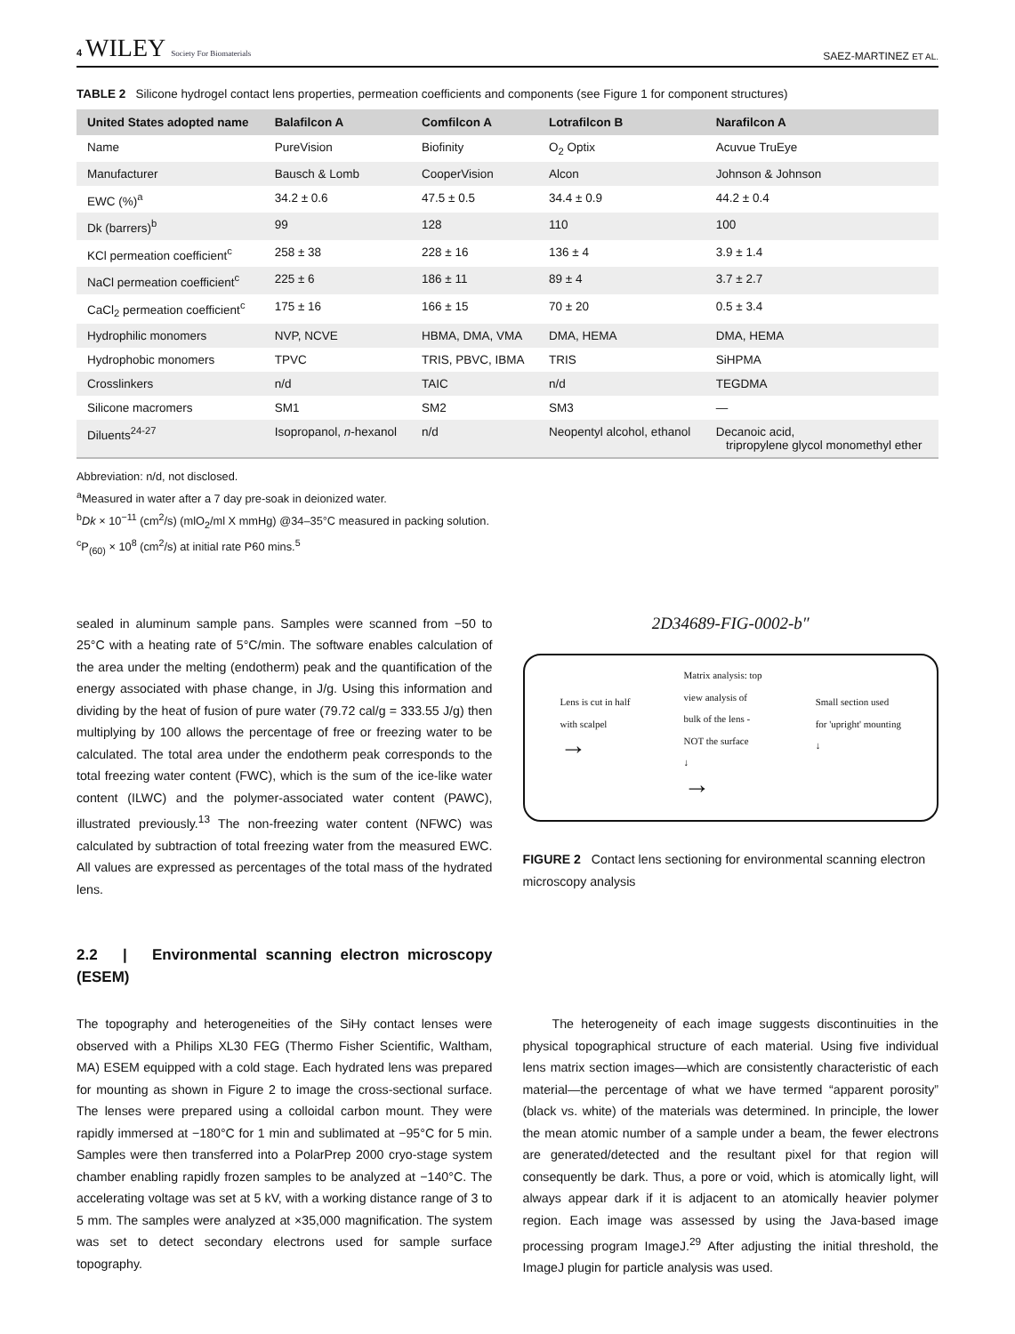4 WILEY Society For Biomaterials
SAEZ-MARTINEZ ET AL.
TABLE 2 Silicone hydrogel contact lens properties, permeation coefficients and components (see Figure 1 for component structures)
| United States adopted name | Balafilcon A | Comfilcon A | Lotrafilcon B | Narafilcon A |
| --- | --- | --- | --- | --- |
| Name | PureVision | Biofinity | O<sub>2</sub> Optix | Acuvue TruEye |
| Manufacturer | Bausch & Lomb | CooperVision | Alcon | Johnson & Johnson |
| EWC (%)<sup>a</sup> | 34.2 ± 0.6 | 47.5 ± 0.5 | 34.4 ± 0.9 | 44.2 ± 0.4 |
| Dk (barrers)<sup>b</sup> | 99 | 128 | 110 | 100 |
| KCl permeation coefficient<sup>c</sup> | 258 ± 38 | 228 ± 16 | 136 ± 4 | 3.9 ± 1.4 |
| NaCl permeation coefficient<sup>c</sup> | 225 ± 6 | 186 ± 11 | 89 ± 4 | 3.7 ± 2.7 |
| CaCl<sub>2</sub> permeation coefficient<sup>c</sup> | 175 ± 16 | 166 ± 15 | 70 ± 20 | 0.5 ± 3.4 |
| Hydrophilic monomers | NVP, NCVE | HBMA, DMA, VMA | DMA, HEMA | DMA, HEMA |
| Hydrophobic monomers | TPVC | TRIS, PBVC, IBMA | TRIS | SiHPMA |
| Crosslinkers | n/d | TAIC | n/d | TEGDMA |
| Silicone macromers | SM1 | SM2 | SM3 | — |
| Diluents<sup>24-27</sup> | Isopropanol, n -hexanol | n/d | Neopentyl alcohol, ethanol | Decanoic acid, tripropylene glycol monomethyl ether |
Abbreviation: n/d, not disclosed.
<sup>a</sup> Measured in water after a 7 day pre-soak in deionized water.
<sup>b</sup> Dk × 10<sup>−11</sup> (cm<sup>2</sup>/s) (mlO<sub>2</sub>/ml X mmHg) @34–35°C measured in packing solution.
<sup>c</sup> P<sub>(60)</sub> × 10<sup>8</sup> (cm<sup>2</sup>/s) at initial rate P60 mins.<sup>5</sup>
sealed in aluminum sample pans. Samples were scanned from −50 to 25°C with a heating rate of 5°C/min. The software enables calculation of the area under the melting (endotherm) peak and the quantification of the energy associated with phase change, in J/g. Using this information and dividing by the heat of fusion of pure water (79.72 cal/g = 333.55 J/g) then multiplying by 100 allows the percentage of free or freezing water to be calculated. The total area under the endotherm peak corresponds to the total freezing water content (FWC), which is the sum of the ice-like water content (ILWC) and the polymer-associated water content (PAWC), illustrated previously.<sup>13</sup> The non-freezing water content (NFWC) was calculated by subtraction of total freezing water from the measured EWC. All values are expressed as percentages of the total mass of the hydrated lens.
2.2 | Environmental scanning electron microscopy (ESEM)
2D34689-FIG-0002-b″
Lens is cut in half
with scalpel
→
Matrix analysis: top
view analysis of
bulk of the lens -
NOT the surface
↓
→
Small section used
for 'upright' mounting
↓
FIGURE 2 Contact lens sectioning for environmental scanning electron microscopy analysis
The topography and heterogeneities of the SiHy contact lenses were observed with a Philips XL30 FEG (Thermo Fisher Scientific, Waltham, MA) ESEM equipped with a cold stage. Each hydrated lens was prepared for mounting as shown in Figure 2 to image the cross-sectional surface. The lenses were prepared using a colloidal carbon mount. They were rapidly immersed at −180°C for 1 min and sublimated at −95°C for 5 min. Samples were then transferred into a PolarPrep 2000 cryo-stage system chamber enabling rapidly frozen samples to be analyzed at −140°C. The accelerating voltage was set at 5 kV, with a working distance range of 3 to 5 mm. The samples were analyzed at ×35,000 magnification. The system was set to detect secondary electrons used for sample surface topography.
The heterogeneity of each image suggests discontinuities in the physical topographical structure of each material. Using five individual lens matrix section images—which are consistently characteristic of each material—the percentage of what we have termed “apparent porosity” (black vs. white) of the materials was determined. In principle, the lower the mean atomic number of a sample under a beam, the fewer electrons are generated/detected and the resultant pixel for that region will consequently be dark. Thus, a pore or void, which is atomically light, will always appear dark if it is adjacent to an atomically heavier polymer region. Each image was assessed by using the Java-based image processing program ImageJ.<sup>29</sup> After adjusting the initial threshold, the ImageJ plugin for particle analysis was used.